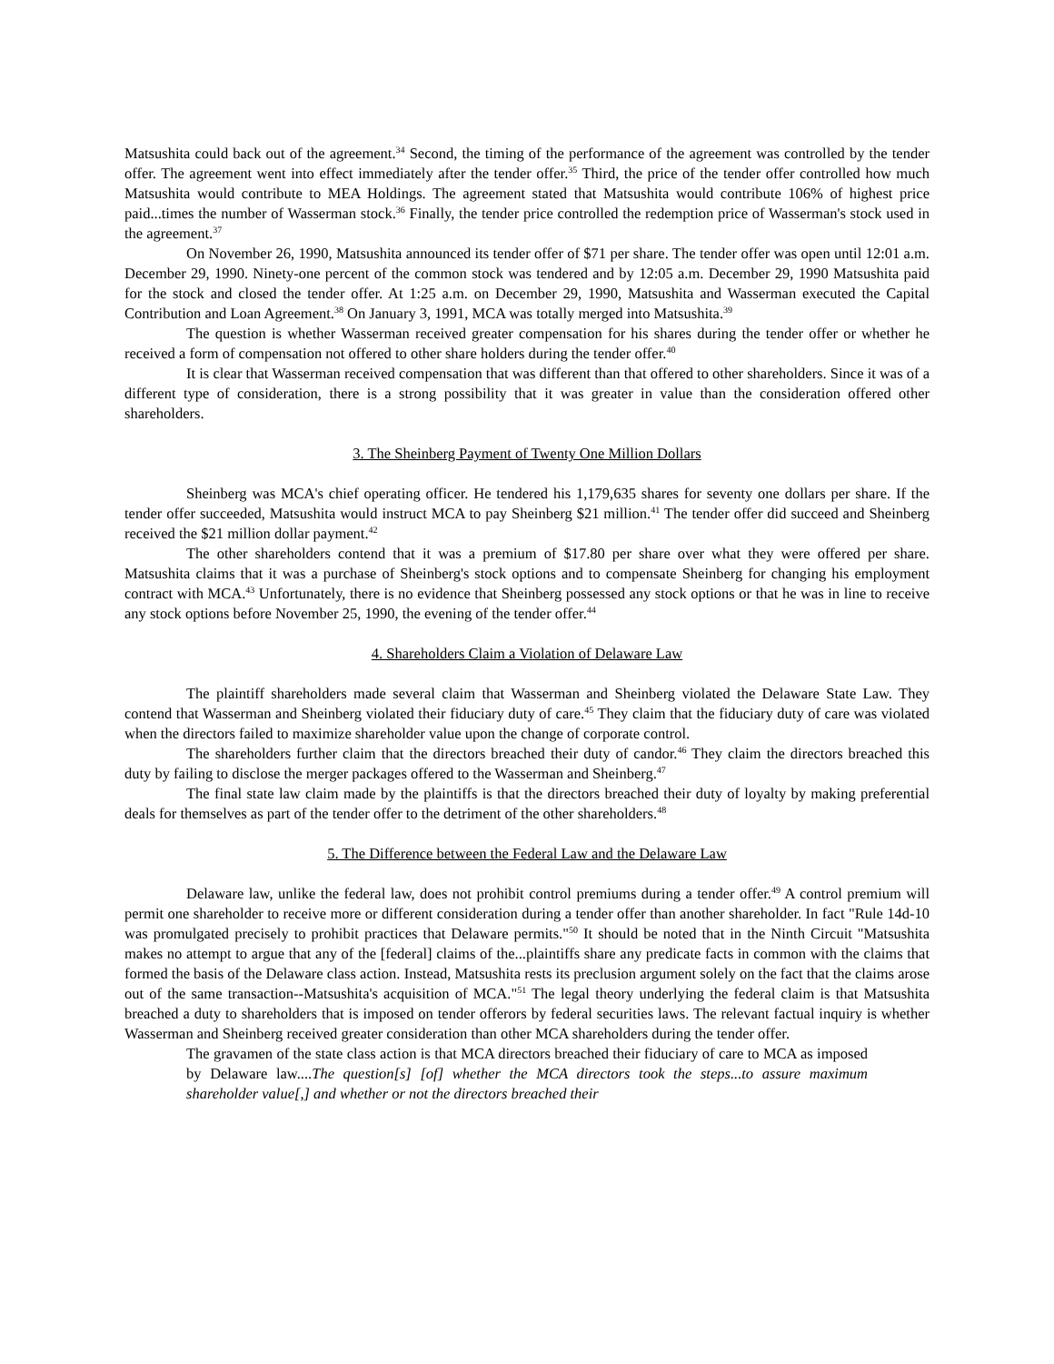Matsushita could back out of the agreement.<sup>34</sup> Second, the timing of the performance of the agreement was controlled by the tender offer. The agreement went into effect immediately after the tender offer.<sup>35</sup> Third, the price of the tender offer controlled how much Matsushita would contribute to MEA Holdings. The agreement stated that Matsushita would contribute 106% of highest price paid...times the number of Wasserman stock.<sup>36</sup> Finally, the tender price controlled the redemption price of Wasserman's stock used in the agreement.<sup>37</sup>
On November 26, 1990, Matsushita announced its tender offer of $71 per share. The tender offer was open until 12:01 a.m. December 29, 1990. Ninety-one percent of the common stock was tendered and by 12:05 a.m. December 29, 1990 Matsushita paid for the stock and closed the tender offer. At 1:25 a.m. on December 29, 1990, Matsushita and Wasserman executed the Capital Contribution and Loan Agreement.<sup>38</sup> On January 3, 1991, MCA was totally merged into Matsushita.<sup>39</sup>
The question is whether Wasserman received greater compensation for his shares during the tender offer or whether he received a form of compensation not offered to other share holders during the tender offer.<sup>40</sup>
It is clear that Wasserman received compensation that was different than that offered to other shareholders. Since it was of a different type of consideration, there is a strong possibility that it was greater in value than the consideration offered other shareholders.
3. The Sheinberg Payment of Twenty One Million Dollars
Sheinberg was MCA's chief operating officer. He tendered his 1,179,635 shares for seventy one dollars per share. If the tender offer succeeded, Matsushita would instruct MCA to pay Sheinberg $21 million.<sup>41</sup> The tender offer did succeed and Sheinberg received the $21 million dollar payment.<sup>42</sup>
The other shareholders contend that it was a premium of $17.80 per share over what they were offered per share. Matsushita claims that it was a purchase of Sheinberg's stock options and to compensate Sheinberg for changing his employment contract with MCA.<sup>43</sup> Unfortunately, there is no evidence that Sheinberg possessed any stock options or that he was in line to receive any stock options before November 25, 1990, the evening of the tender offer.<sup>44</sup>
4. Shareholders Claim a Violation of Delaware Law
The plaintiff shareholders made several claim that Wasserman and Sheinberg violated the Delaware State Law. They contend that Wasserman and Sheinberg violated their fiduciary duty of care.<sup>45</sup> They claim that the fiduciary duty of care was violated when the directors failed to maximize shareholder value upon the change of corporate control.
The shareholders further claim that the directors breached their duty of candor.<sup>46</sup> They claim the directors breached this duty by failing to disclose the merger packages offered to the Wasserman and Sheinberg.<sup>47</sup>
The final state law claim made by the plaintiffs is that the directors breached their duty of loyalty by making preferential deals for themselves as part of the tender offer to the detriment of the other shareholders.<sup>48</sup>
5. The Difference between the Federal Law and the Delaware Law
Delaware law, unlike the federal law, does not prohibit control premiums during a tender offer.<sup>49</sup> A control premium will permit one shareholder to receive more or different consideration during a tender offer than another shareholder. In fact "Rule 14d-10 was promulgated precisely to prohibit practices that Delaware permits."<sup>50</sup> It should be noted that in the Ninth Circuit "Matsushita makes no attempt to argue that any of the [federal] claims of the...plaintiffs share any predicate facts in common with the claims that formed the basis of the Delaware class action. Instead, Matsushita rests its preclusion argument solely on the fact that the claims arose out of the same transaction--Matsushita's acquisition of MCA."<sup>51</sup> The legal theory underlying the federal claim is that Matsushita breached a duty to shareholders that is imposed on tender offerors by federal securities laws. The relevant factual inquiry is whether Wasserman and Sheinberg received greater consideration than other MCA shareholders during the tender offer.
The gravamen of the state class action is that MCA directors breached their fiduciary of care to MCA as imposed by Delaware law....The question[s] [of] whether the MCA directors took the steps...to assure maximum shareholder value[,] and whether or not the directors breached their